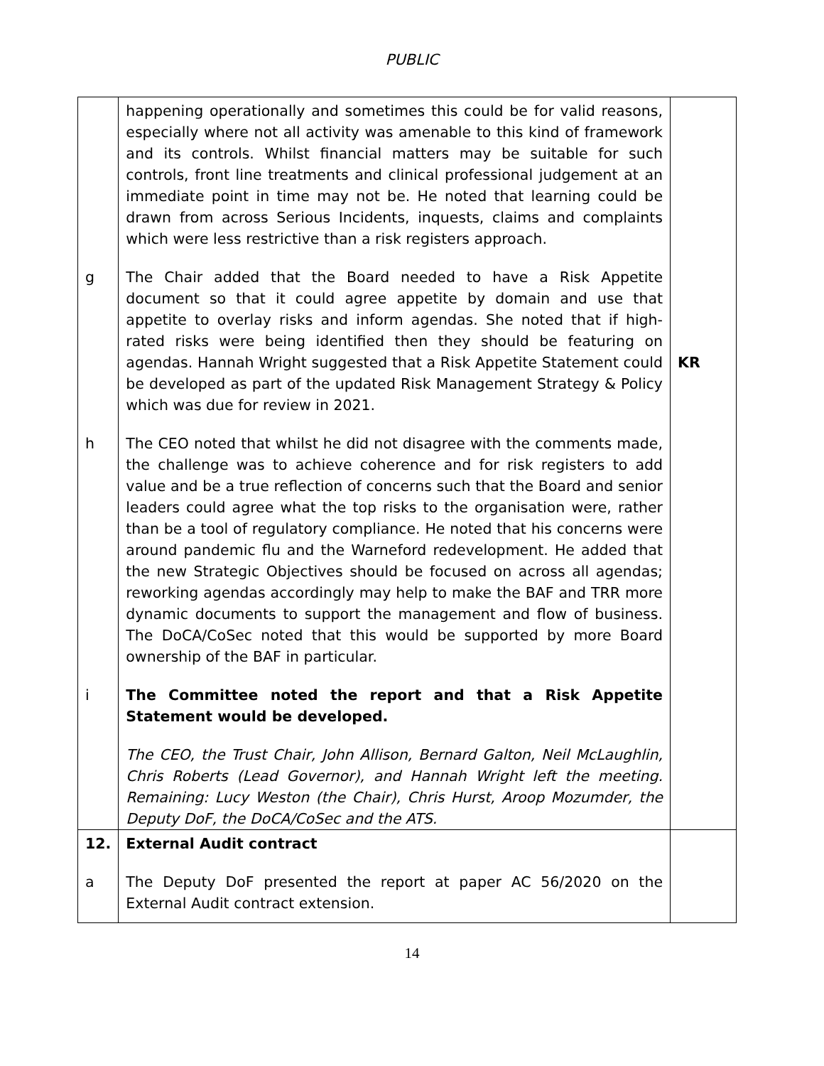PUBLIC
| | happening operationally and sometimes this could be for valid reasons, especially where not all activity was amenable to this kind of framework and its controls. Whilst financial matters may be suitable for such controls, front line treatments and clinical professional judgement at an immediate point in time may not be. He noted that learning could be drawn from across Serious Incidents, inquests, claims and complaints which were less restrictive than a risk registers approach. | |
| g | The Chair added that the Board needed to have a Risk Appetite document so that it could agree appetite by domain and use that appetite to overlay risks and inform agendas. She noted that if high-rated risks were being identified then they should be featuring on agendas. Hannah Wright suggested that a Risk Appetite Statement could be developed as part of the updated Risk Management Strategy & Policy which was due for review in 2021. | KR |
| h | The CEO noted that whilst he did not disagree with the comments made, the challenge was to achieve coherence and for risk registers to add value and be a true reflection of concerns such that the Board and senior leaders could agree what the top risks to the organisation were, rather than be a tool of regulatory compliance. He noted that his concerns were around pandemic flu and the Warneford redevelopment. He added that the new Strategic Objectives should be focused on across all agendas; reworking agendas accordingly may help to make the BAF and TRR more dynamic documents to support the management and flow of business. The DoCA/CoSec noted that this would be supported by more Board ownership of the BAF in particular. | |
| i | The Committee noted the report and that a Risk Appetite Statement would be developed. The CEO, the Trust Chair, John Allison, Bernard Galton, Neil McLaughlin, Chris Roberts (Lead Governor), and Hannah Wright left the meeting. Remaining: Lucy Weston (the Chair), Chris Hurst, Aroop Mozumder, the Deputy DoF, the DoCA/CoSec and the ATS. | |
| 12. | External Audit contract | |
| a | The Deputy DoF presented the report at paper AC 56/2020 on the External Audit contract extension. | |
14